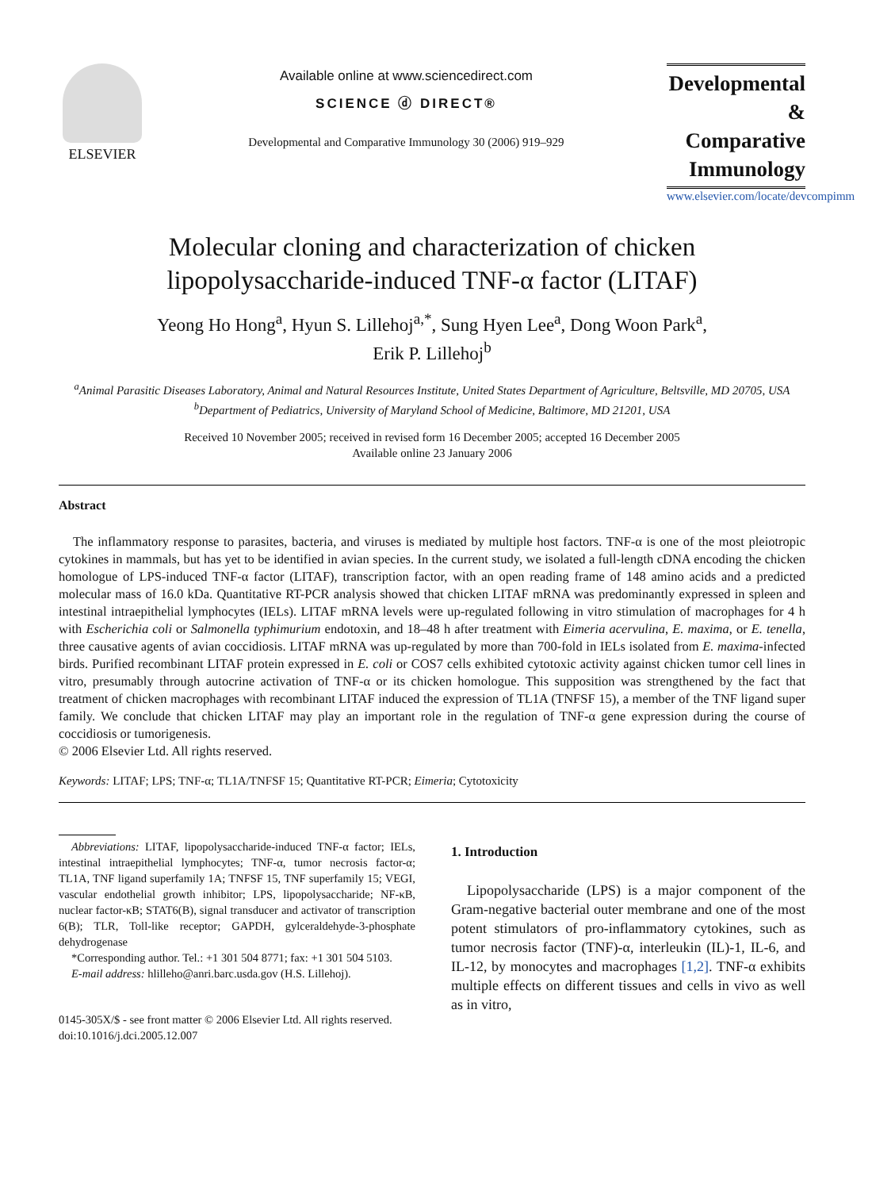ELSEVIER
Available online at www.sciencedirect.com
SCIENCE ⓓ DIRECT®
Developmental and Comparative Immunology 30 (2006) 919–929
Developmental
& Comparative
Immunology
www.elsevier.com/locate/devcompimm
Molecular cloning and characterization of chicken
lipopolysaccharide-induced TNF-α factor (LITAF)
Yeong Ho Hong<sup>a</sup>, Hyun S. Lillehoj<sup>a,*</sup>, Sung Hyen Lee<sup>a</sup>, Dong Woon Park<sup>a</sup>,
Erik P. Lillehoj<sup>b</sup>
<sup>a</sup> Animal Parasitic Diseases Laboratory, Animal and Natural Resources Institute, United States Department of Agriculture, Beltsville, MD 20705, USA
<sup>b</sup> Department of Pediatrics, University of Maryland School of Medicine, Baltimore, MD 21201, USA
Received 10 November 2005; received in revised form 16 December 2005; accepted 16 December 2005
Available online 23 January 2006
Abstract
The inflammatory response to parasites, bacteria, and viruses is mediated by multiple host factors. TNF-α is one of the most pleiotropic cytokines in mammals, but has yet to be identified in avian species. In the current study, we isolated a full-length cDNA encoding the chicken homologue of LPS-induced TNF-α factor (LITAF), transcription factor, with an open reading frame of 148 amino acids and a predicted molecular mass of 16.0 kDa. Quantitative RT-PCR analysis showed that chicken LITAF mRNA was predominantly expressed in spleen and intestinal intraepithelial lymphocytes (IELs). LITAF mRNA levels were up-regulated following in vitro stimulation of macrophages for 4 h with Escherichia coli or Salmonella typhimurium endotoxin, and 18–48 h after treatment with Eimeria acervulina, E. maxima, or E. tenella, three causative agents of avian coccidiosis. LITAF mRNA was up-regulated by more than 700-fold in IELs isolated from E. maxima-infected birds. Purified recombinant LITAF protein expressed in E. coli or COS7 cells exhibited cytotoxic activity against chicken tumor cell lines in vitro, presumably through autocrine activation of TNF-α or its chicken homologue. This supposition was strengthened by the fact that treatment of chicken macrophages with recombinant LITAF induced the expression of TL1A (TNFSF 15), a member of the TNF ligand super family. We conclude that chicken LITAF may play an important role in the regulation of TNF-α gene expression during the course of coccidiosis or tumorigenesis.
© 2006 Elsevier Ltd. All rights reserved.
Keywords: LITAF; LPS; TNF-α; TL1A/TNFSF 15; Quantitative RT-PCR; Eimeria; Cytotoxicity
Abbreviations: LITAF, lipopolysaccharide-induced TNF-α factor; IELs, intestinal intraepithelial lymphocytes; TNF-α, tumor necrosis factor-α; TL1A, TNF ligand superfamily 1A; TNFSF 15, TNF superfamily 15; VEGI, vascular endothelial growth inhibitor; LPS, lipopolysaccharide; NF-κB, nuclear factor-κB; STAT6(B), signal transducer and activator of transcription 6(B); TLR, Toll-like receptor; GAPDH, gylceraldehyde-3-phosphate dehydrogenase
*Corresponding author. Tel.: +1 301 504 8771; fax: +1 301 504 5103.
E-mail address: hlilleho@anri.barc.usda.gov (H.S. Lillehoj).
0145-305X/$ - see front matter © 2006 Elsevier Ltd. All rights reserved.
doi:10.1016/j.dci.2005.12.007
1. Introduction
Lipopolysaccharide (LPS) is a major component of the Gram-negative bacterial outer membrane and one of the most potent stimulators of pro-inflammatory cytokines, such as tumor necrosis factor (TNF)-α, interleukin (IL)-1, IL-6, and IL-12, by monocytes and macrophages [1,2]. TNF-α exhibits multiple effects on different tissues and cells in vivo as well as in vitro,